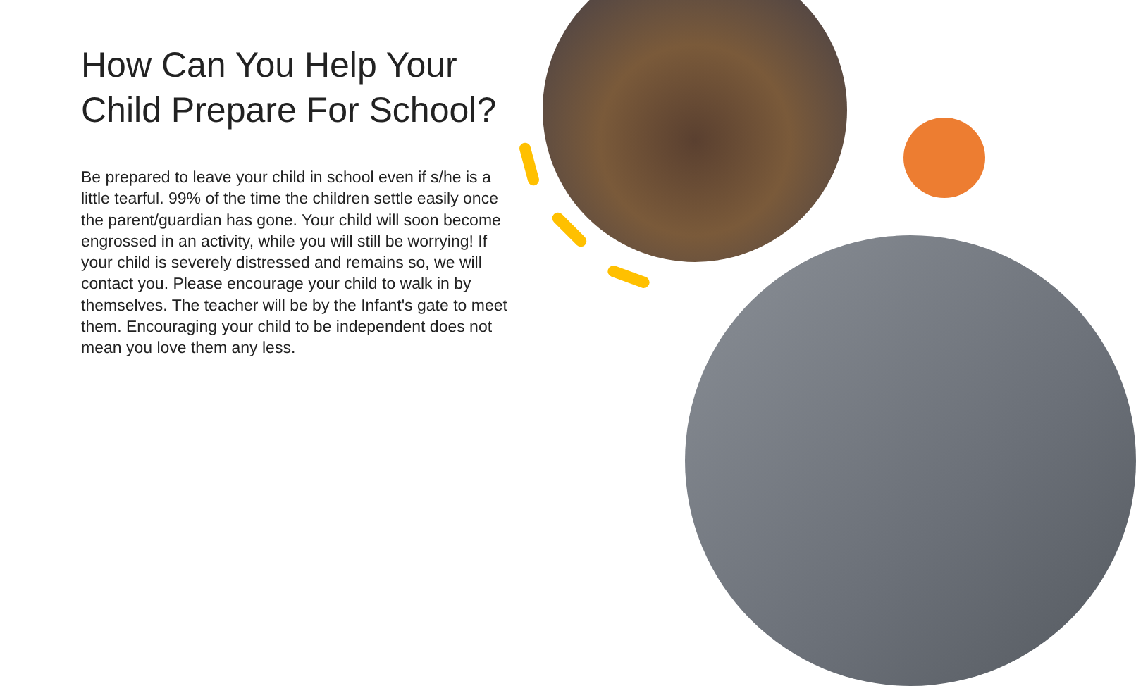How Can You Help Your Child Prepare For School?
Be prepared to leave your child in school even if s/he is a little tearful. 99% of the time the children settle easily once the parent/guardian has gone. Your child will soon become engrossed in an activity, while you will still be worrying! If your child is severely distressed and remains so, we will contact you. Please encourage your child to walk in by themselves. The teacher will be by the Infant's gate to meet them. Encouraging your child to be independent does not mean you love them any less.